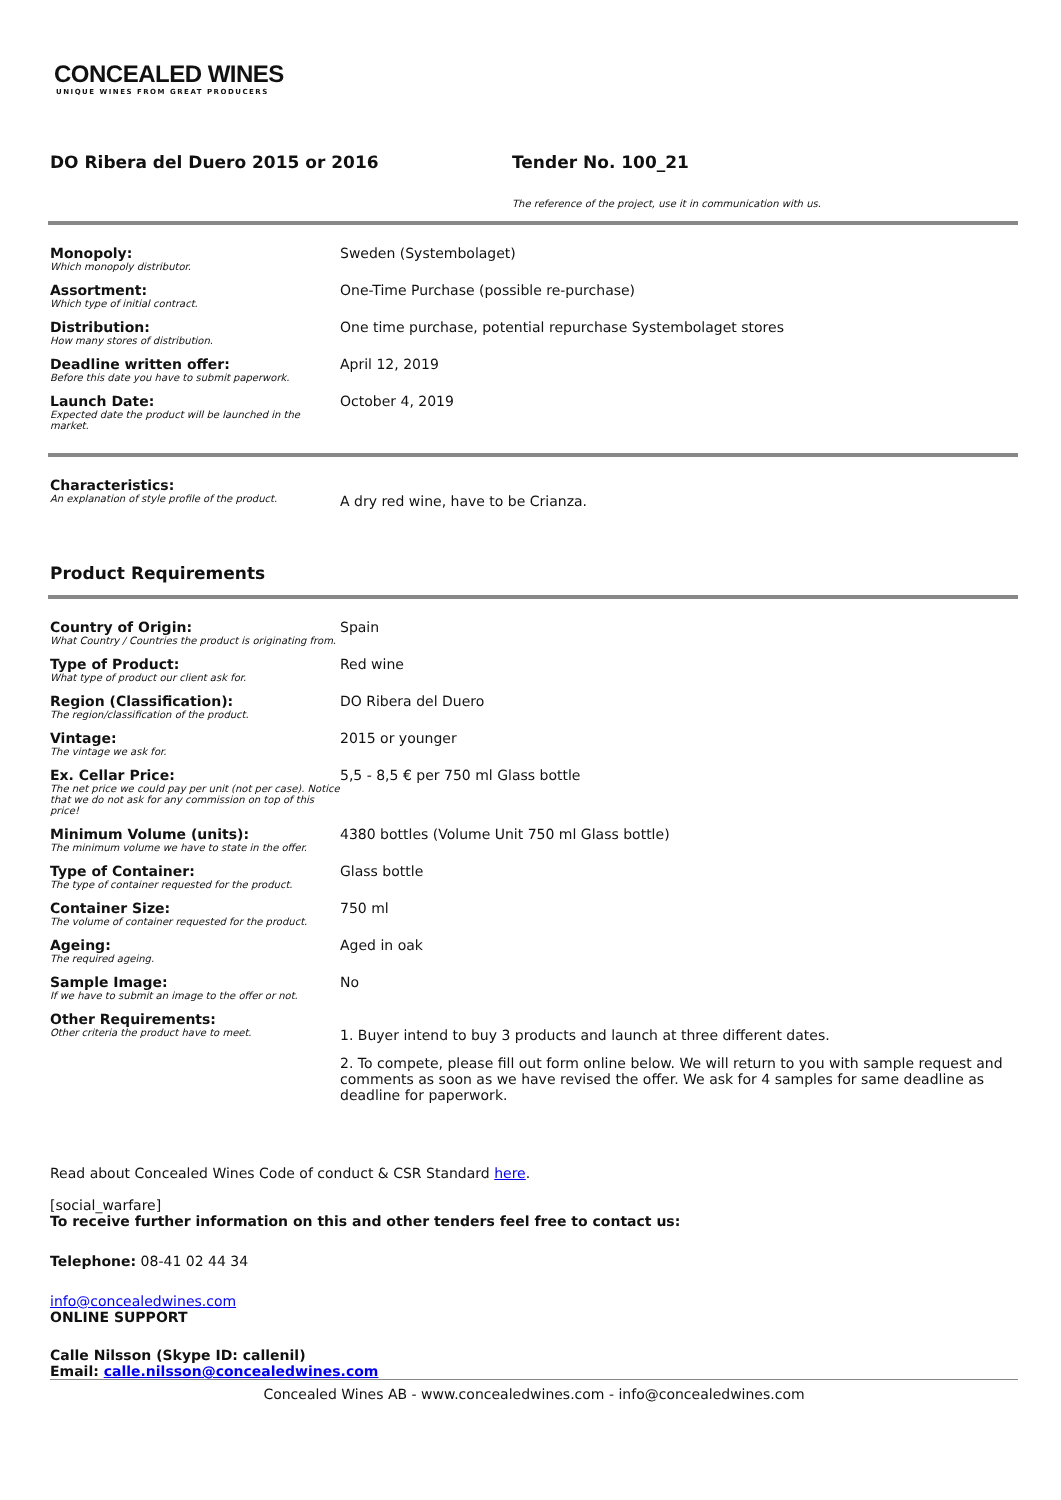CONCEALED WINES
UNIQUE WINES FROM GREAT PRODUCERS
DO Ribera del Duero 2015 or 2016 Tender No. 100_21
The reference of the project, use it in communication with us.
| Monopoly: Which monopoly distributor. | Sweden (Systembolaget) |
| Assortment: Which type of initial contract. | One-Time Purchase (possible re-purchase) |
| Distribution: How many stores of distribution. | One time purchase, potential repurchase Systembolaget stores |
| Deadline written offer: Before this date you have to submit paperwork. | April 12, 2019 |
| Launch Date: Expected date the product will be launched in the market. | October 4, 2019 |
| Characteristics: An explanation of style profile of the product. | A dry red wine, have to be Crianza. |
Product Requirements
| Country of Origin: What Country / Countries the product is originating from. | Spain |
| Type of Product: What type of product our client ask for. | Red wine |
| Region (Classification): The region/classification of the product. | DO Ribera del Duero |
| Vintage: The vintage we ask for. | 2015 or younger |
| Ex. Cellar Price: The net price we could pay per unit (not per case). Notice that we do not ask for any commission on top of this price! | 5,5 - 8,5 € per 750 ml Glass bottle |
| Minimum Volume (units): The minimum volume we have to state in the offer. | 4380 bottles (Volume Unit 750 ml Glass bottle) |
| Type of Container: The type of container requested for the product. | Glass bottle |
| Container Size: The volume of container requested for the product. | 750 ml |
| Ageing: The required ageing. | Aged in oak |
| Sample Image: If we have to submit an image to the offer or not. | No |
| Other Requirements: Other criteria the product have to meet. | 1. Buyer intend to buy 3 products and launch at three different dates. 2. To compete, please fill out form online below. We will return to you with sample request and comments as soon as we have revised the offer. We ask for 4 samples for same deadline as deadline for paperwork. |
Read about Concealed Wines Code of conduct & CSR Standard here.
[social_warfare]
To receive further information on this and other tenders feel free to contact us:
Telephone: 08-41 02 44 34
info@concealedwines.com
ONLINE SUPPORT
Calle Nilsson (Skype ID: callenil)
Email: calle.nilsson@concealedwines.com
Concealed Wines AB - www.concealedwines.com - info@concealedwines.com